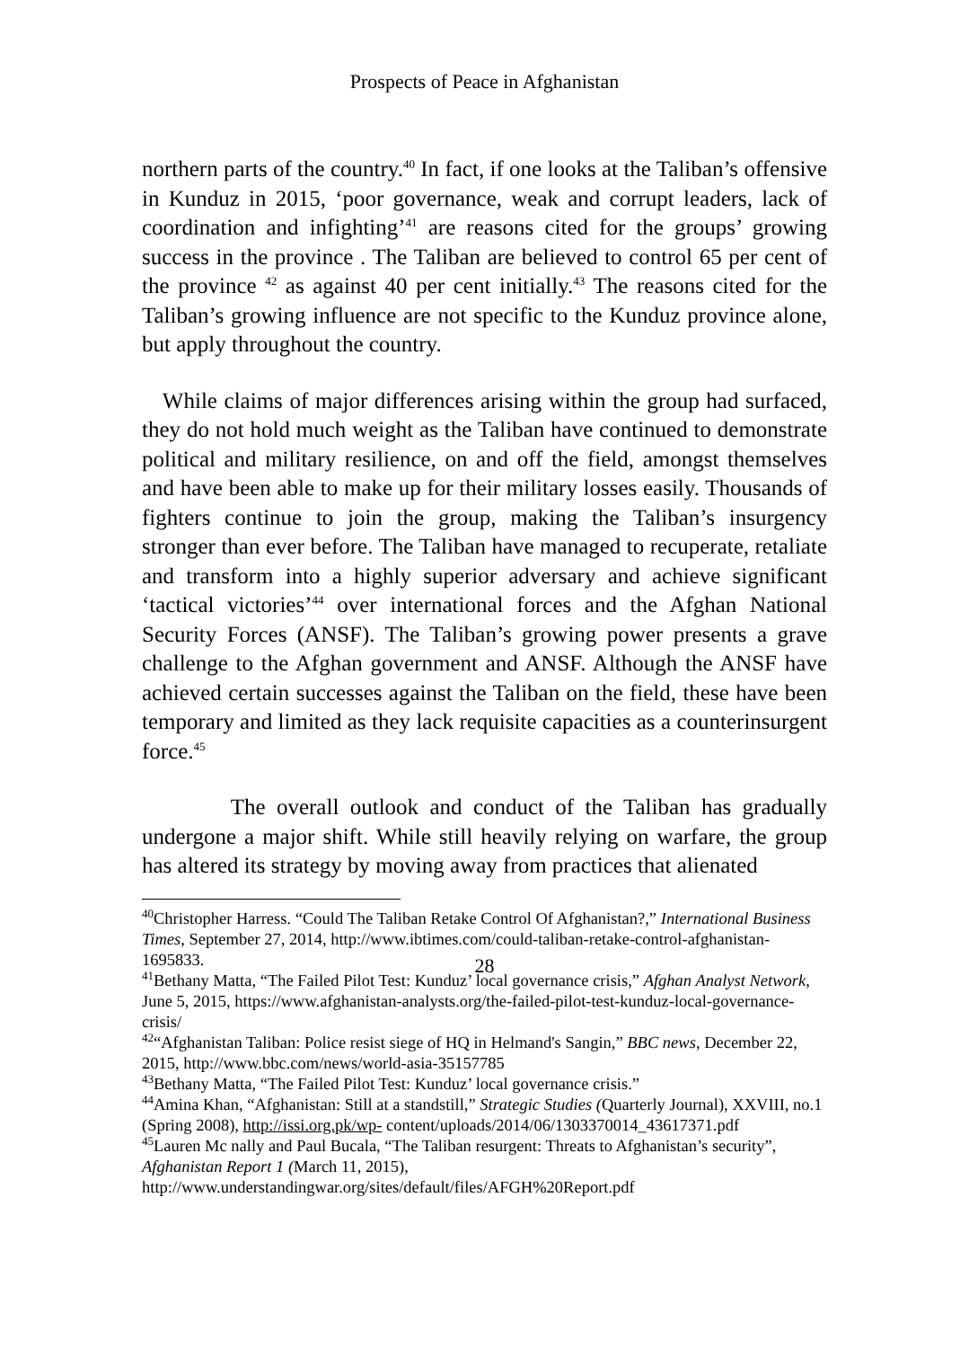Prospects of Peace in Afghanistan
northern parts of the country.<sup>40</sup> In fact, if one looks at the Taliban’s offensive in Kunduz in 2015, ‘poor governance, weak and corrupt leaders, lack of coordination and infighting’<sup>41</sup> are reasons cited for the groups’ growing success in the province . The Taliban are believed to control 65 per cent of the province <sup>42</sup> as against 40 per cent initially.<sup>43</sup> The reasons cited for the Taliban’s growing influence are not specific to the Kunduz province alone, but apply throughout the country.
While claims of major differences arising within the group had surfaced, they do not hold much weight as the Taliban have continued to demonstrate political and military resilience, on and off the field, amongst themselves and have been able to make up for their military losses easily. Thousands of fighters continue to join the group, making the Taliban’s insurgency stronger than ever before. The Taliban have managed to recuperate, retaliate and transform into a highly superior adversary and achieve significant ‘tactical victories’<sup>44</sup> over international forces and the Afghan National Security Forces (ANSF). The Taliban’s growing power presents a grave challenge to the Afghan government and ANSF. Although the ANSF have achieved certain successes against the Taliban on the field, these have been temporary and limited as they lack requisite capacities as a counterinsurgent force.<sup>45</sup>
The overall outlook and conduct of the Taliban has gradually undergone a major shift. While still heavily relying on warfare, the group has altered its strategy by moving away from practices that alienated
<sup>40</sup> Christopher Harress. “Could The Taliban Retake Control Of Afghanistan?,” International Business Times, September 27, 2014, http://www.ibtimes.com/could-taliban-retake-control-afghanistan-1695833.
<sup>41</sup> Bethany Matta, “The Failed Pilot Test: Kunduz’ local governance crisis,” Afghan Analyst Network, June 5, 2015, https://www.afghanistan-analysts.org/the-failed-pilot-test-kunduz-local-governance-crisis/
<sup>42</sup> “Afghanistan Taliban: Police resist siege of HQ in Helmand's Sangin,” BBC news, December 22, 2015, http://www.bbc.com/news/world-asia-35157785
<sup>43</sup> Bethany Matta, “The Failed Pilot Test: Kunduz’ local governance crisis.”
<sup>44</sup> Amina Khan, “Afghanistan: Still at a standstill,” Strategic Studies (Quarterly Journal), XXVIII, no.1 (Spring 2008), http://issi.org.pk/wp- content/uploads/2014/06/1303370014_43617371.pdf
<sup>45</sup> Lauren Mc nally and Paul Bucala, “The Taliban resurgent: Threats to Afghanistan’s security”, Afghanistan Report 1 (March 11, 2015), http://www.understandingwar.org/sites/default/files/AFGH%20Report.pdf
28